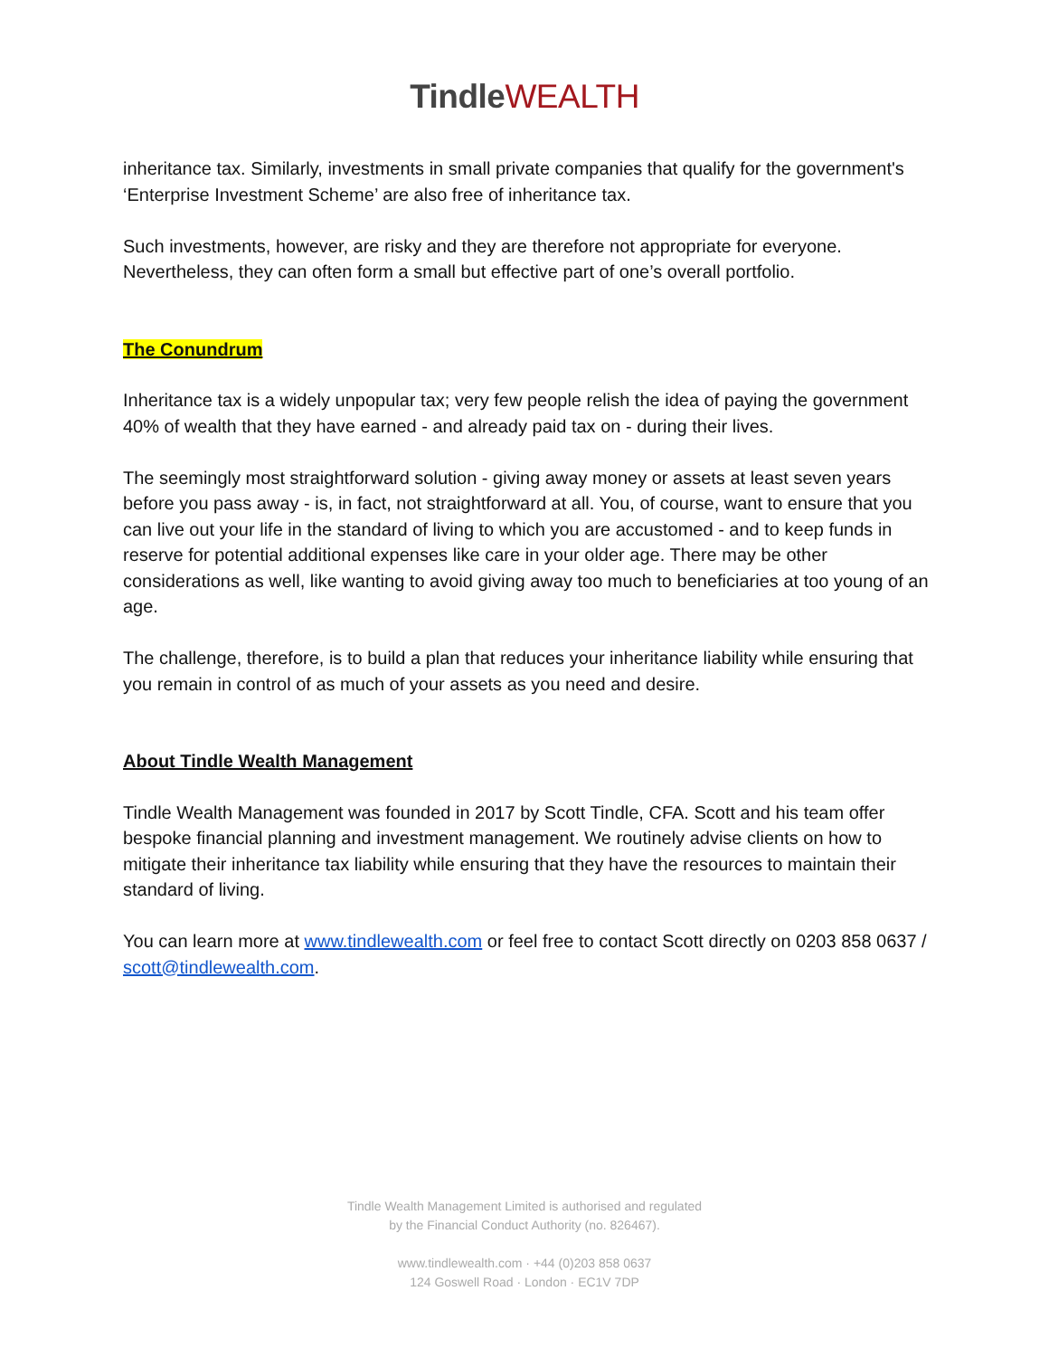Tindle WEALTH
inheritance tax. Similarly, investments in small private companies that qualify for the government's ‘Enterprise Investment Scheme’ are also free of inheritance tax.
Such investments, however, are risky and they are therefore not appropriate for everyone. Nevertheless, they can often form a small but effective part of one’s overall portfolio.
The Conundrum
Inheritance tax is a widely unpopular tax; very few people relish the idea of paying the government 40% of wealth that they have earned - and already paid tax on - during their lives.
The seemingly most straightforward solution - giving away money or assets at least seven years before you pass away - is, in fact, not straightforward at all. You, of course, want to ensure that you can live out your life in the standard of living to which you are accustomed - and to keep funds in reserve for potential additional expenses like care in your older age. There may be other considerations as well, like wanting to avoid giving away too much to beneficiaries at too young of an age.
The challenge, therefore, is to build a plan that reduces your inheritance liability while ensuring that you remain in control of as much of your assets as you need and desire.
About Tindle Wealth Management
Tindle Wealth Management was founded in 2017 by Scott Tindle, CFA. Scott and his team offer bespoke financial planning and investment management. We routinely advise clients on how to mitigate their inheritance tax liability while ensuring that they have the resources to maintain their standard of living.
You can learn more at www.tindlewealth.com or feel free to contact Scott directly on 0203 858 0637 / scott@tindlewealth.com.
Tindle Wealth Management Limited is authorised and regulated
by the Financial Conduct Authority (no. 826467).
www.tindlewealth.com · +44 (0)203 858 0637
124 Goswell Road · London · EC1V 7DP